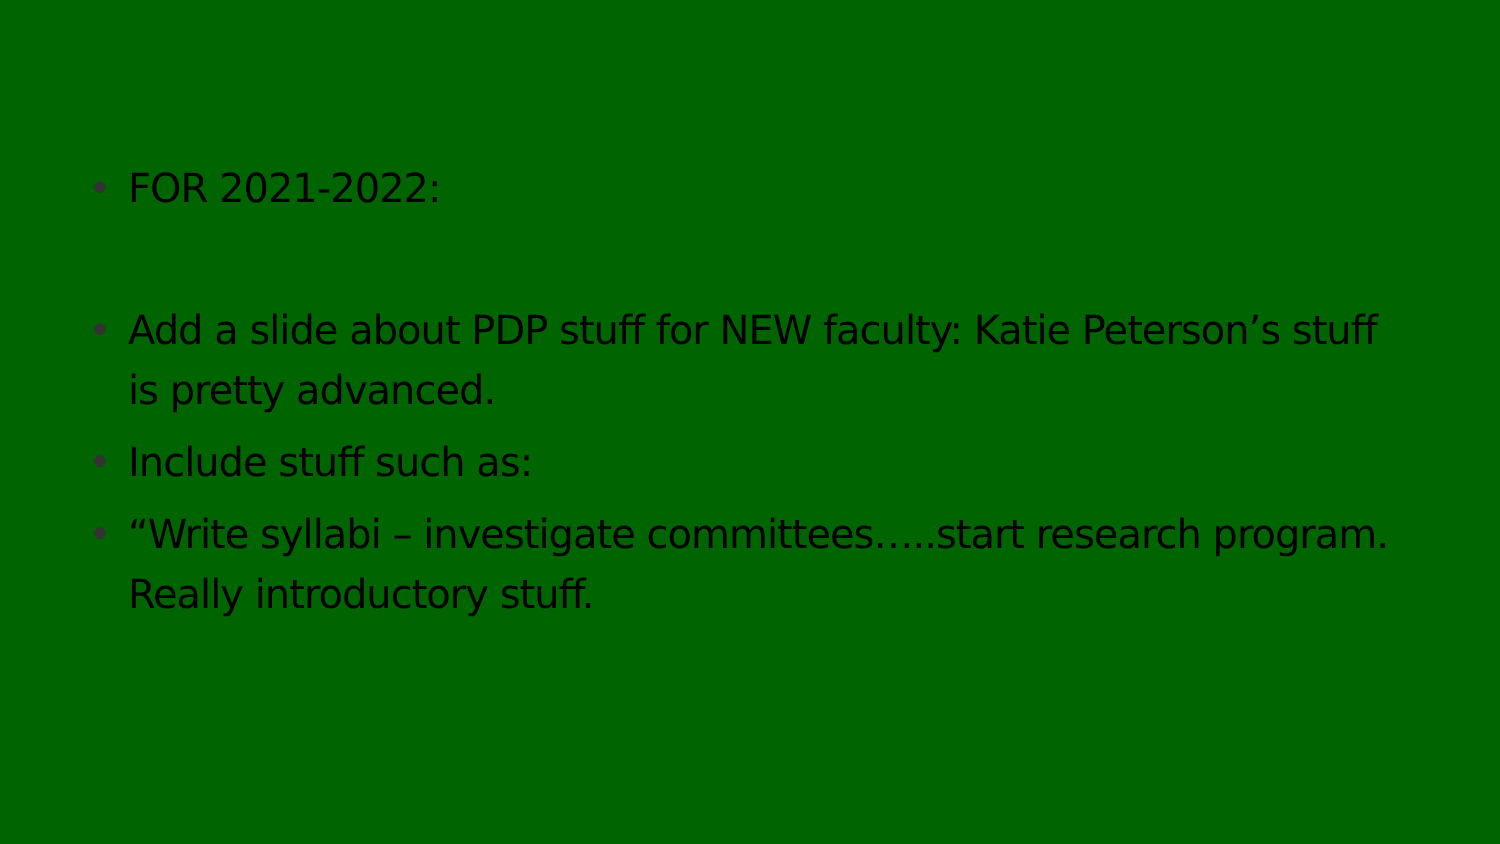• FOR 2021-2022:
• Add a slide about PDP stuff for NEW faculty: Katie Peterson’s stuff is pretty advanced.
• Include stuff such as:
• “Write syllabi – investigate committees…..start research program. Really introductory stuff.